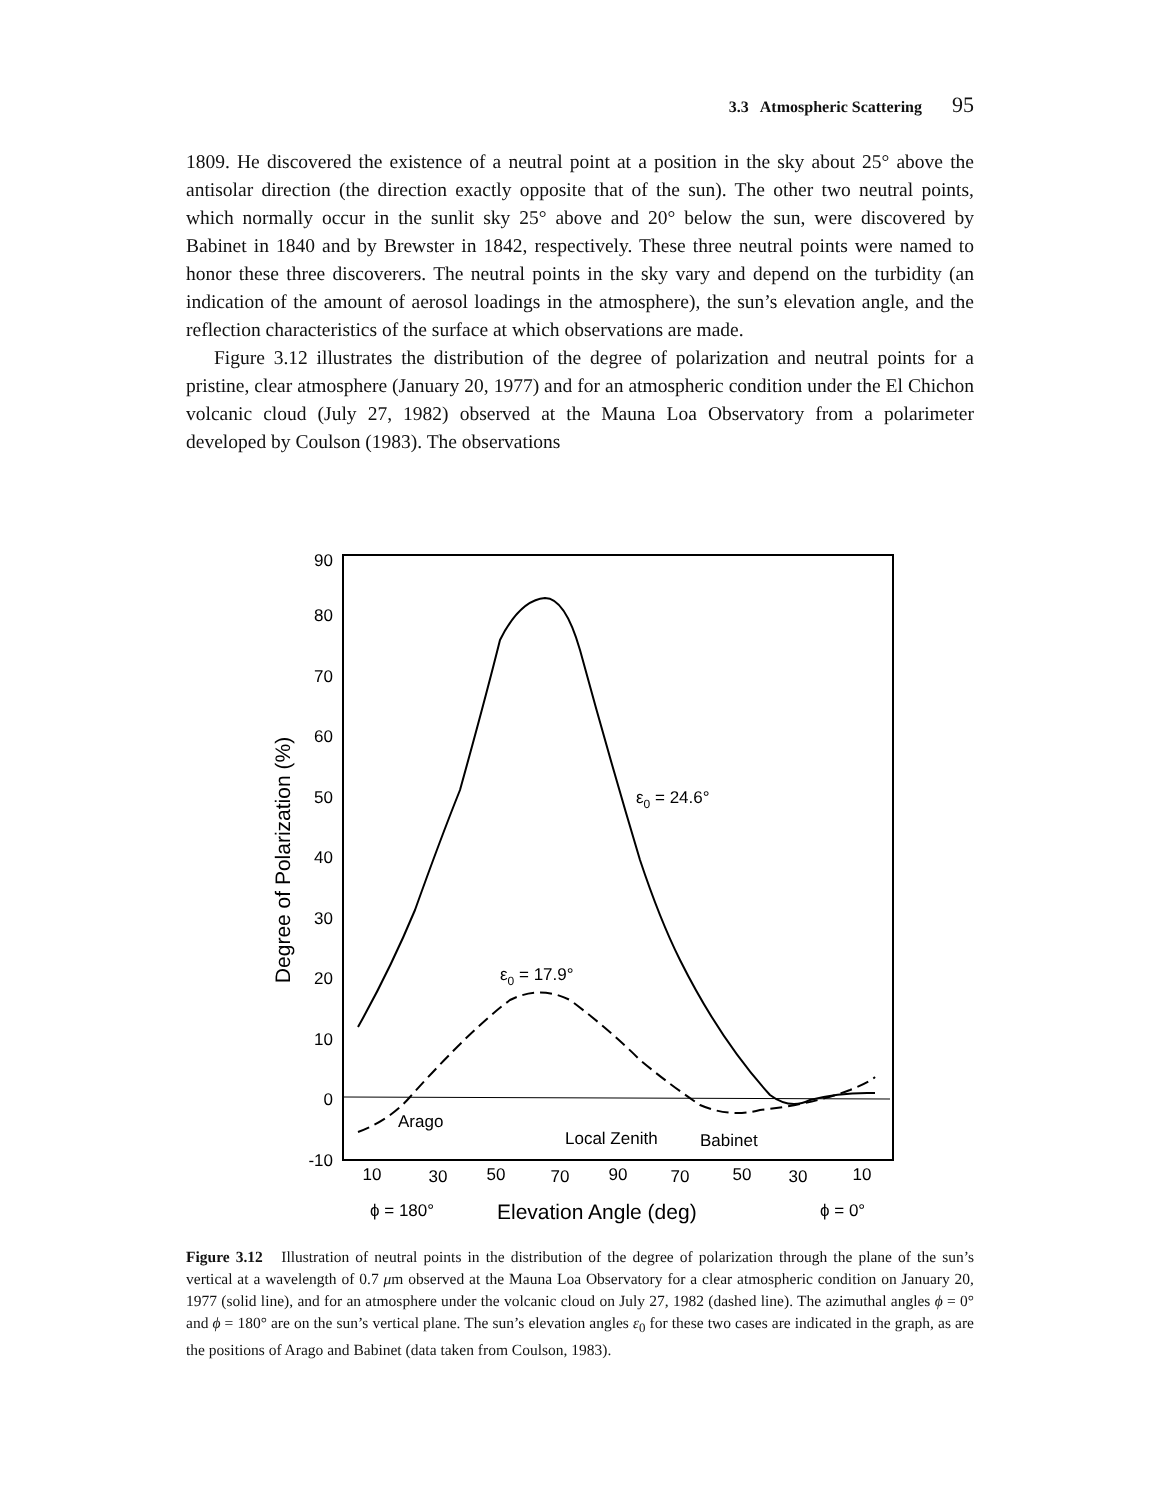3.3 Atmospheric Scattering 95
1809. He discovered the existence of a neutral point at a position in the sky about 25° above the antisolar direction (the direction exactly opposite that of the sun). The other two neutral points, which normally occur in the sunlit sky 25° above and 20° below the sun, were discovered by Babinet in 1840 and by Brewster in 1842, respectively. These three neutral points were named to honor these three discoverers. The neutral points in the sky vary and depend on the turbidity (an indication of the amount of aerosol loadings in the atmosphere), the sun’s elevation angle, and the reflection characteristics of the surface at which observations are made.
Figure 3.12 illustrates the distribution of the degree of polarization and neutral points for a pristine, clear atmosphere (January 20, 1977) and for an atmospheric condition under the El Chichon volcanic cloud (July 27, 1982) observed at the Mauna Loa Observatory from a polarimeter developed by Coulson (1983). The observations
90
80
70
60
50
40
30
20
10
0
-10
Degree of Polarization (%)
ε0 = 24.6°
ε0 = 17.9°
Arago
Local Zenith
Babinet
10
30
50
70
90
70
50
30
10
ϕ = 180°
Elevation Angle (deg)
ϕ = 0°
Figure 3.12 Illustration of neutral points in the distribution of the degree of polarization through the plane of the sun’s vertical at a wavelength of 0.7 μm observed at the Mauna Loa Observatory for a clear atmospheric condition on January 20, 1977 (solid line), and for an atmosphere under the volcanic cloud on July 27, 1982 (dashed line). The azimuthal angles ϕ = 0° and ϕ = 180° are on the sun’s vertical plane. The sun’s elevation angles ε<sub>0</sub> for these two cases are indicated in the graph, as are the positions of Arago and Babinet (data taken from Coulson, 1983).